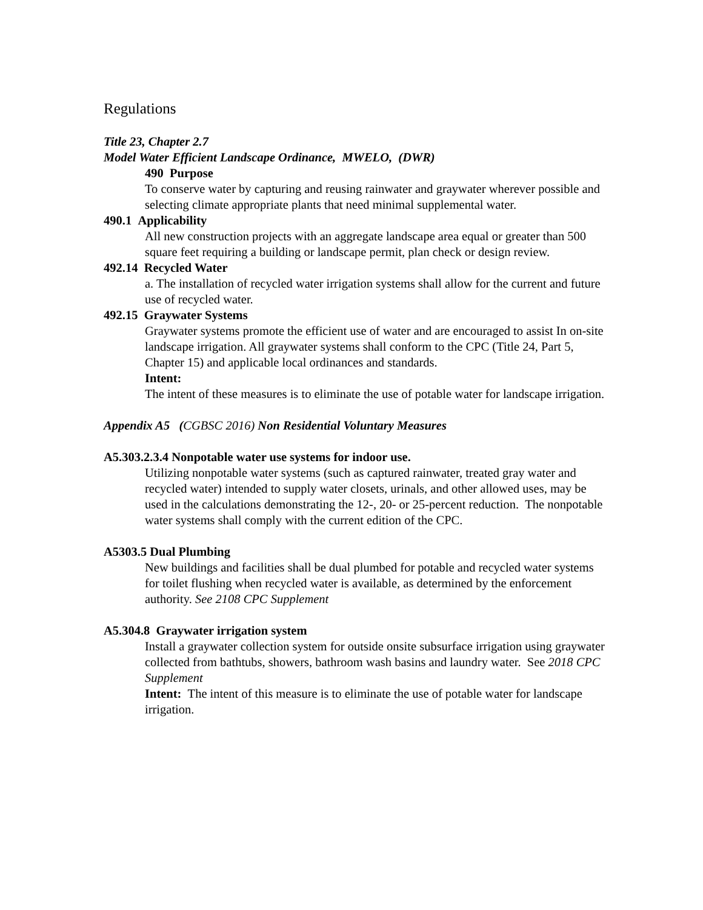Regulations
Title 23, Chapter 2.7
Model Water Efficient Landscape Ordinance, MWELO, (DWR)
490 Purpose
To conserve water by capturing and reusing rainwater and graywater wherever possible and selecting climate appropriate plants that need minimal supplemental water.
490.1 Applicability
All new construction projects with an aggregate landscape area equal or greater than 500 square feet requiring a building or landscape permit, plan check or design review.
492.14 Recycled Water
a. The installation of recycled water irrigation systems shall allow for the current and future use of recycled water.
492.15 Graywater Systems
Graywater systems promote the efficient use of water and are encouraged to assist In on-site landscape irrigation. All graywater systems shall conform to the CPC (Title 24, Part 5, Chapter 15) and applicable local ordinances and standards.
Intent:
The intent of these measures is to eliminate the use of potable water for landscape irrigation.
Appendix A5 (CGBSC 2016) Non Residential Voluntary Measures
A5.303.2.3.4 Nonpotable water use systems for indoor use.
Utilizing nonpotable water systems (such as captured rainwater, treated gray water and recycled water) intended to supply water closets, urinals, and other allowed uses, may be used in the calculations demonstrating the 12-, 20- or 25-percent reduction. The nonpotable water systems shall comply with the current edition of the CPC.
A5303.5 Dual Plumbing
New buildings and facilities shall be dual plumbed for potable and recycled water systems for toilet flushing when recycled water is available, as determined by the enforcement authority. See 2108 CPC Supplement
A5.304.8 Graywater irrigation system
Install a graywater collection system for outside onsite subsurface irrigation using graywater collected from bathtubs, showers, bathroom wash basins and laundry water. See 2018 CPC Supplement
Intent: The intent of this measure is to eliminate the use of potable water for landscape irrigation.